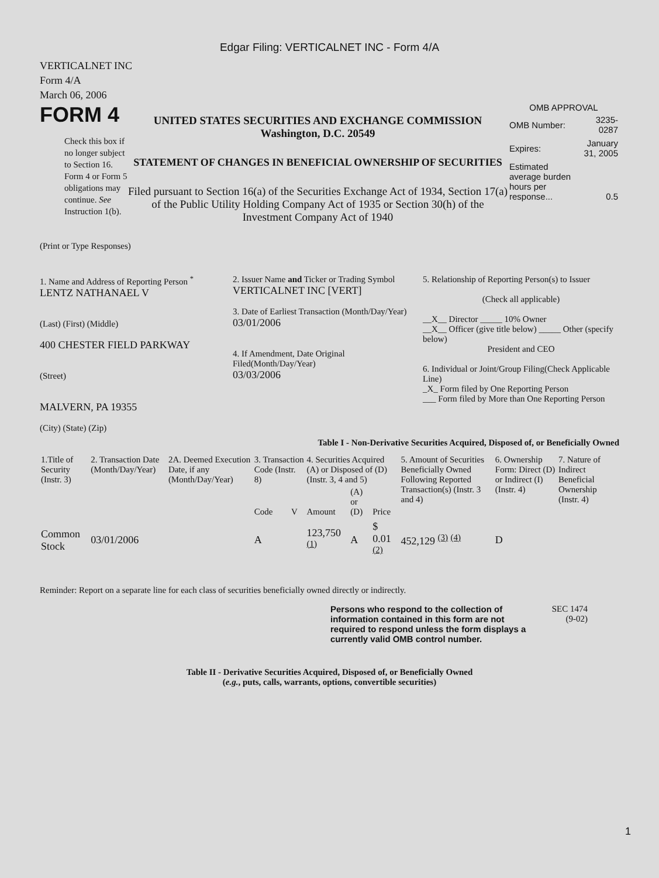Edgar Filing: VERTICALNET INC - Form 4/A
VERTICALNET INC
Form 4/A
March 06, 2006
FORM 4
Check this box if no longer subject to Section 16. Form 4 or Form 5 obligations may continue. See Instruction 1(b).
UNITED STATES SECURITIES AND EXCHANGE COMMISSION
Washington, D.C. 20549
STATEMENT OF CHANGES IN BENEFICIAL OWNERSHIP OF SECURITIES
Filed pursuant to Section 16(a) of the Securities Exchange Act of 1934, Section 17(a) of the Public Utility Holding Company Act of 1935 or Section 30(h) of the Investment Company Act of 1940
OMB APPROVAL
| OMB Number: | 3235-0287 |
| Expires: | January 31, 2005 |
| Estimated average burden hours per response... | 0.5 |
(Print or Type Responses)
1. Name and Address of Reporting Person <sup>*</sup>
LENTZ NATHANAEL V
(Last) (First) (Middle)
400 CHESTER FIELD PARKWAY
(Street)
MALVERN, PA 19355
(City) (State) (Zip)
2. Issuer Name and Ticker or Trading Symbol
VERTICALNET INC [VERT]
3. Date of Earliest Transaction (Month/Day/Year)
03/01/2006
4. If Amendment, Date Original Filed(Month/Day/Year)
03/03/2006
5. Relationship of Reporting Person(s) to Issuer
(Check all applicable)
__X__ Director _____ 10% Owner
__X__ Officer (give title below) _____ Other (specify below)
President and CEO
6. Individual or Joint/Group Filing(Check Applicable Line)
_X_ Form filed by One Reporting Person
___ Form filed by More than One Reporting Person
Table I - Non-Derivative Securities Acquired, Disposed of, or Beneficially Owned
| 1.Title of Security (Instr. 3) | 2. Transaction Date (Month/Day/Year) | 2A. Deemed Execution Date, if any (Month/Day/Year) | 3. Transaction Code (Instr. 8) | | 4. Securities Acquired (A) or Disposed of (D) (Instr. 3, 4 and 5) | | | 5. Amount of Securities Beneficially Owned Following Reported Transaction(s) (Instr. 3 and 4) | 6. Ownership Form: Direct (D) or Indirect (I) (Instr. 4) | 7. Nature of Indirect Beneficial Ownership (Instr. 4) |
| --- | --- | --- | --- | --- | --- | --- | --- | --- | --- | --- |
| | | | Code | V | Amount | (A) or (D) | Price | | | |
| Common Stock | 03/01/2006 | | A | | 123,750 <sup>(1)</sup> | A | $ 0.01 <sup>(2)</sup> | 452,129 <sup>(3)</sup> <sup>(4)</sup> | D | |
Reminder: Report on a separate line for each class of securities beneficially owned directly or indirectly.
Persons who respond to the collection of information contained in this form are not required to respond unless the form displays a currently valid OMB control number.
SEC 1474
(9-02)
Table II - Derivative Securities Acquired, Disposed of, or Beneficially Owned
(e.g., puts, calls, warrants, options, convertible securities)
1